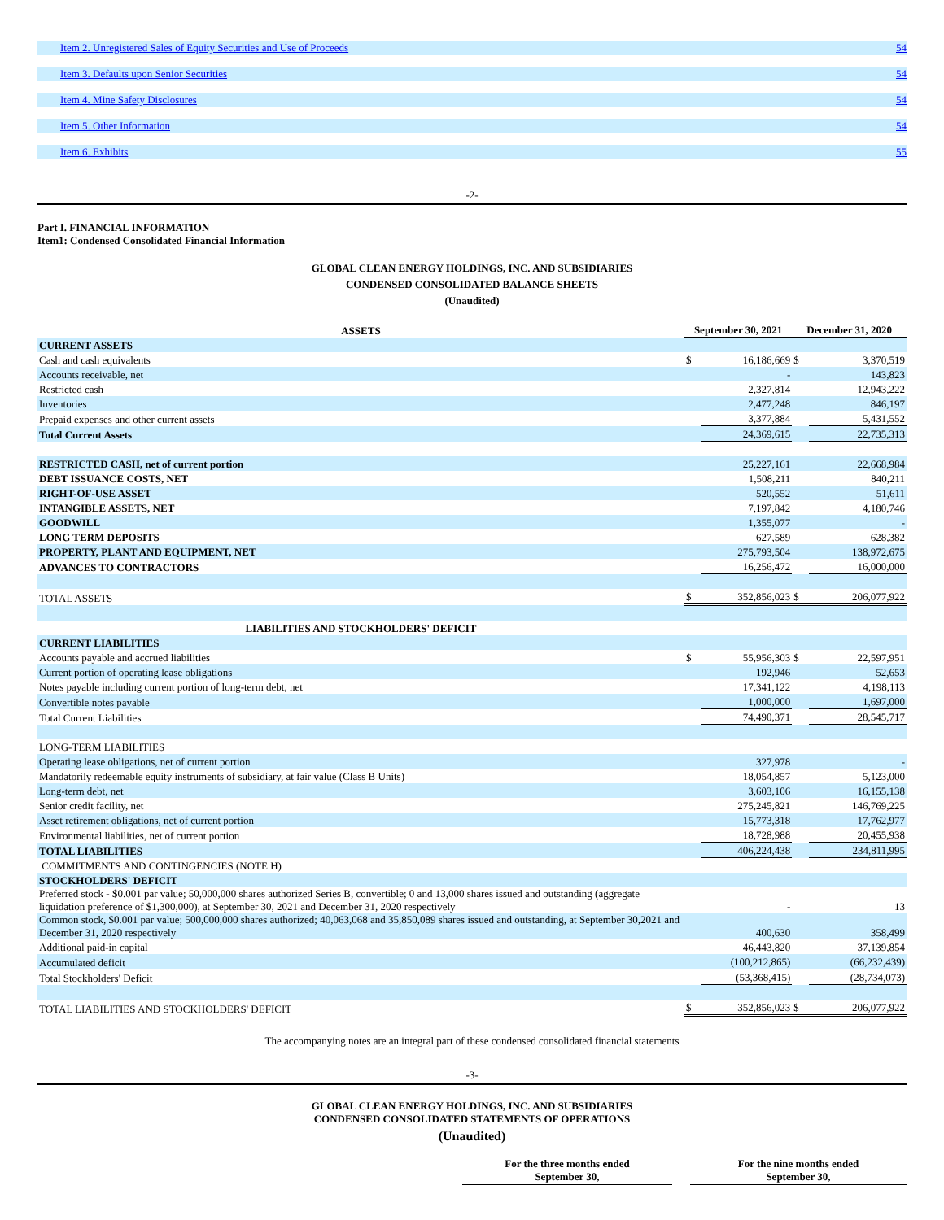| Item 2. Unregistered Sales of Equity Securities and Use of Proceeds | 54 |
| Item 3. Defaults upon Senior Securities | 54 |
| Item 4. Mine Safety Disclosures | 54 |
| Item 5. Other Information | 54 |
| Item 6. Exhibits | 55 |
-2-
Part I. FINANCIAL INFORMATION
Item1: Condensed Consolidated Financial Information
GLOBAL CLEAN ENERGY HOLDINGS, INC. AND SUBSIDIARIES
CONDENSED CONSOLIDATED BALANCE SHEETS
(Unaudited)
| ASSETS | September 30, 2021 | | December 31, 2020 | |
| CURRENT ASSETS | | | | |
| Cash and cash equivalents | $ | 16,186,669 | $ | 3,370,519 |
| Accounts receivable, net | | - | | 143,823 |
| Restricted cash | | 2,327,814 | | 12,943,222 |
| Inventories | | 2,477,248 | | 846,197 |
| Prepaid expenses and other current assets | | 3,377,884 | | 5,431,552 |
| Total Current Assets | | 24,369,615 | | 22,735,313 |
| RESTRICTED CASH, net of current portion | | 25,227,161 | | 22,668,984 |
| DEBT ISSUANCE COSTS, NET | | 1,508,211 | | 840,211 |
| RIGHT-OF-USE ASSET | | 520,552 | | 51,611 |
| INTANGIBLE ASSETS, NET | | 7,197,842 | | 4,180,746 |
| GOODWILL | | 1,355,077 | | - |
| LONG TERM DEPOSITS | | 627,589 | | 628,382 |
| PROPERTY, PLANT AND EQUIPMENT, NET | | 275,793,504 | | 138,972,675 |
| ADVANCES TO CONTRACTORS | | 16,256,472 | | 16,000,000 |
| TOTAL ASSETS | $ | 352,856,023 | $ | 206,077,922 |
| LIABILITIES AND STOCKHOLDERS' DEFICIT | | | | |
| CURRENT LIABILITIES | | | | |
| Accounts payable and accrued liabilities | $ | 55,956,303 | $ | 22,597,951 |
| Current portion of operating lease obligations | | 192,946 | | 52,653 |
| Notes payable including current portion of long-term debt, net | | 17,341,122 | | 4,198,113 |
| Convertible notes payable | | 1,000,000 | | 1,697,000 |
| Total Current Liabilities | | 74,490,371 | | 28,545,717 |
| LONG-TERM LIABILITIES | | | | |
| Operating lease obligations, net of current portion | | 327,978 | | - |
| Mandatorily redeemable equity instruments of subsidiary, at fair value (Class B Units) | | 18,054,857 | | 5,123,000 |
| Long-term debt, net | | 3,603,106 | | 16,155,138 |
| Senior credit facility, net | | 275,245,821 | | 146,769,225 |
| Asset retirement obligations, net of current portion | | 15,773,318 | | 17,762,977 |
| Environmental liabilities, net of current portion | | 18,728,988 | | 20,455,938 |
| TOTAL LIABILITIES | | 406,224,438 | | 234,811,995 |
| COMMITMENTS AND CONTINGENCIES (NOTE H) | | | | |
| STOCKHOLDERS' DEFICIT | | | | |
| Preferred stock - $0.001 par value; 50,000,000 shares authorized Series B, convertible; 0 and 13,000 shares issued and outstanding (aggregate liquidation preference of $1,300,000), at September 30, 2021 and December 31, 2020 respectively | | - | | 13 |
| Common stock, $0.001 par value; 500,000,000 shares authorized; 40,063,068 and 35,850,089 shares issued and outstanding, at September 30,2021 and December 31, 2020 respectively | | 400,630 | | 358,499 |
| Additional paid-in capital | | 46,443,820 | | 37,139,854 |
| Accumulated deficit | | (100,212,865) | | (66,232,439) |
| Total Stockholders' Deficit | | (53,368,415) | | (28,734,073) |
| TOTAL LIABILITIES AND STOCKHOLDERS' DEFICIT | $ | 352,856,023 | $ | 206,077,922 |
The accompanying notes are an integral part of these condensed consolidated financial statements
-3-
GLOBAL CLEAN ENERGY HOLDINGS, INC. AND SUBSIDIARIES
CONDENSED CONSOLIDATED STATEMENTS OF OPERATIONS
(Unaudited)
| | For the three months ended September 30, | | For the nine months ended September 30, |